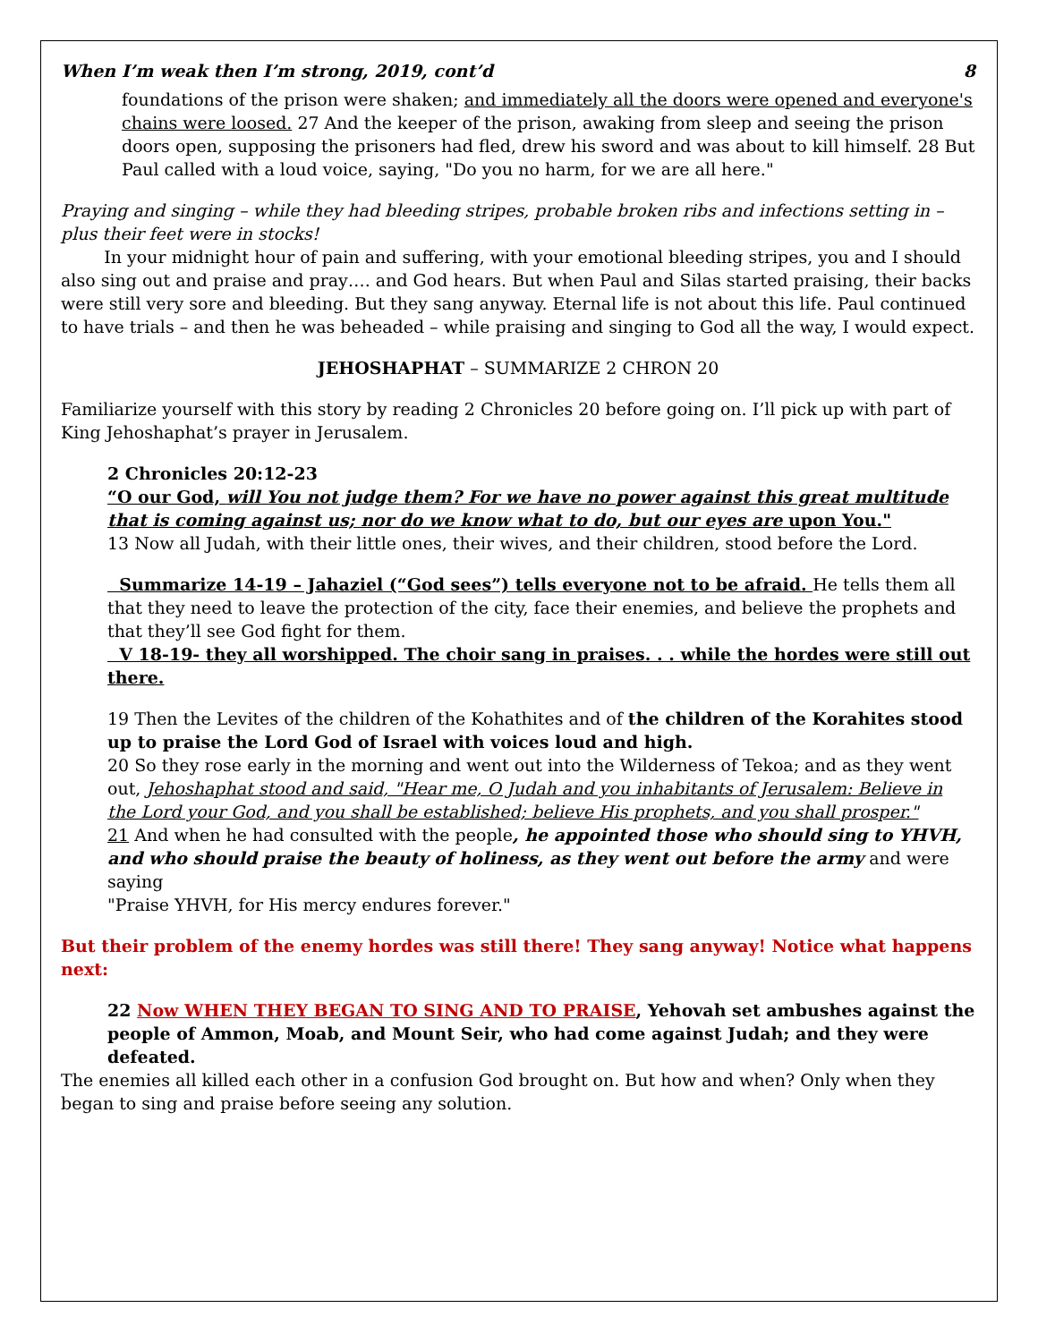When I’m weak then I’m strong, 2019, cont’d 8
foundations of the prison were shaken; and immediately all the doors were opened and everyone's chains were loosed. 27 And the keeper of the prison, awaking from sleep and seeing the prison doors open, supposing the prisoners had fled, drew his sword and was about to kill himself. 28 But Paul called with a loud voice, saying, "Do you no harm, for we are all here."
Praying and singing – while they had bleeding stripes, probable broken ribs and infections setting in – plus their feet were in stocks!
In your midnight hour of pain and suffering, with your emotional bleeding stripes, you and I should also sing out and praise and pray…. and God hears. But when Paul and Silas started praising, their backs were still very sore and bleeding. But they sang anyway. Eternal life is not about this life. Paul continued to have trials – and then he was beheaded – while praising and singing to God all the way, I would expect.
JEHOSHAPHAT – SUMMARIZE 2 CHRON 20
Familiarize yourself with this story by reading 2 Chronicles 20 before going on. I’ll pick up with part of King Jehoshaphat’s prayer in Jerusalem.
2 Chronicles 20:12-23
“O our God, will You not judge them? For we have no power against this great multitude that is coming against us; nor do we know what to do, but our eyes are upon You."
13 Now all Judah, with their little ones, their wives, and their children, stood before the Lord.
Summarize 14-19 – Jahaziel (“God sees”) tells everyone not to be afraid. He tells them all that they need to leave the protection of the city, face their enemies, and believe the prophets and that they’ll see God fight for them.
V 18-19- they all worshipped. The choir sang in praises. . . while the hordes were still out there.
19 Then the Levites of the children of the Kohathites and of the children of the Korahites stood up to praise the Lord God of Israel with voices loud and high.
20 So they rose early in the morning and went out into the Wilderness of Tekoa; and as they went out, Jehoshaphat stood and said, "Hear me, O Judah and you inhabitants of Jerusalem: Believe in the Lord your God, and you shall be established; believe His prophets, and you shall prosper."
21 And when he had consulted with the people, he appointed those who should sing to YHVH, and who should praise the beauty of holiness, as they went out before the army and were saying
"Praise YHVH, for His mercy endures forever."
But their problem of the enemy hordes was still there! They sang anyway! Notice what happens next:
22 Now WHEN THEY BEGAN TO SING AND TO PRAISE, Yehovah set ambushes against the people of Ammon, Moab, and Mount Seir, who had come against Judah; and they were defeated.
The enemies all killed each other in a confusion God brought on. But how and when? Only when they began to sing and praise before seeing any solution.